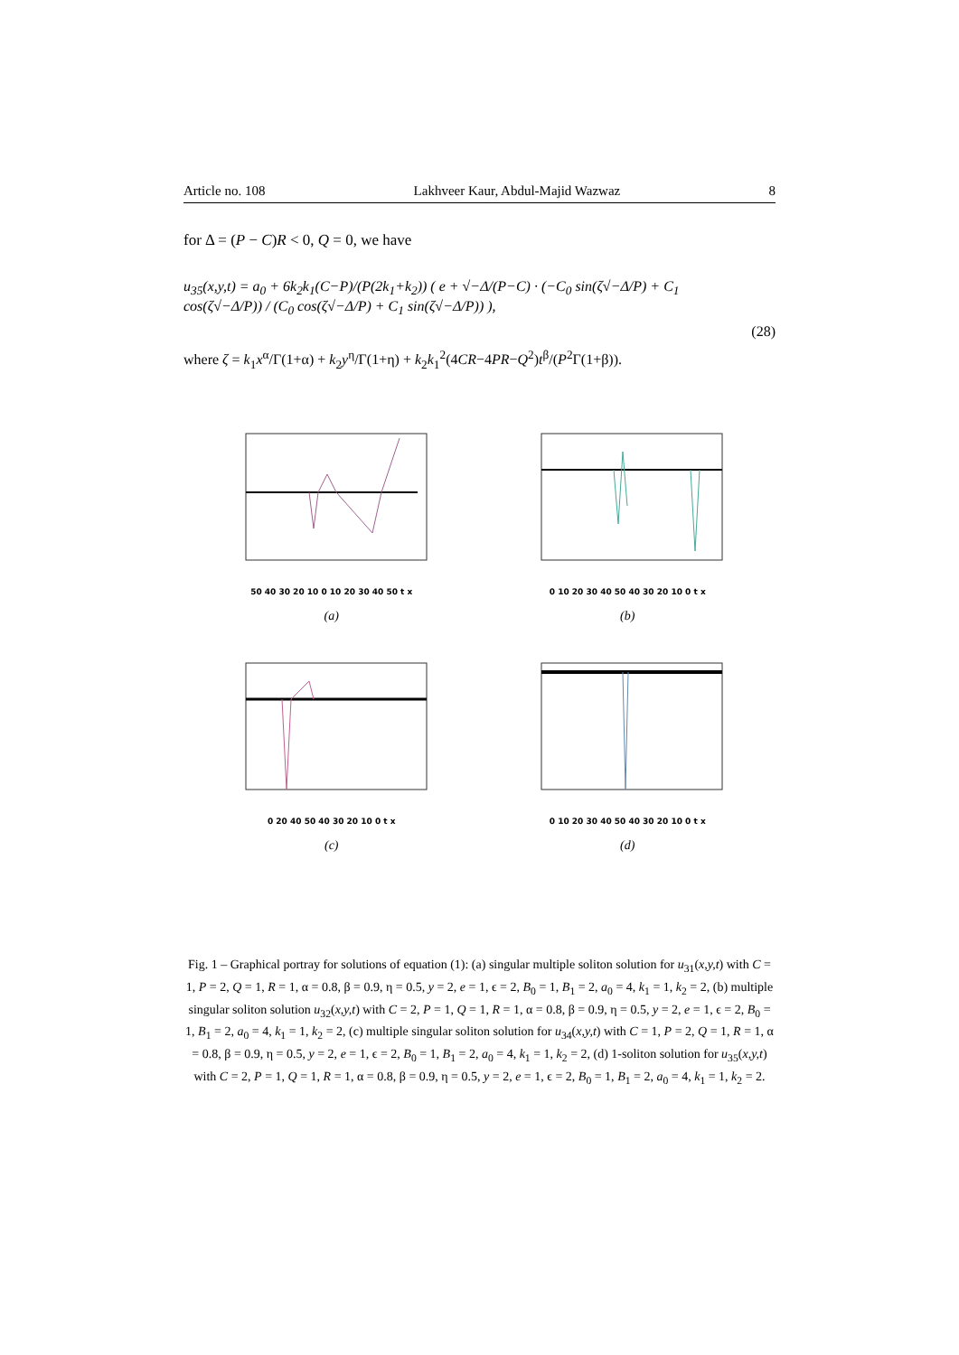Article no. 108 Lakhveer Kaur, Abdul-Majid Wazwaz 8
for Δ = (P − C)R < 0, Q = 0, we have
u<sub>35</sub>(x,y,t) = a<sub>0</sub> + 6k<sub>2</sub>k<sub>1</sub>(C−P)/(P(2k<sub>1</sub>+k<sub>2</sub>)) ( e + √−Δ/(P−C) · (−C<sub>0</sub> sin(ζ√−Δ/P) + C<sub>1</sub> cos(ζ√−Δ/P)) / (C<sub>0</sub> cos(ζ√−Δ/P) + C<sub>1</sub> sin(ζ√−Δ/P)) ), (28)
where ζ = k<sub>1</sub>x<sup>α</sup>/Γ(1+α) + k<sub>2</sub>y<sup>η</sup>/Γ(1+η) + k<sub>2</sub>k<sub>1</sub><sup>2</sup>(4CR−4PR−Q<sup>2</sup>)t<sup>β</sup>/(P<sup>2</sup>Γ(1+β)).
50 40 30 20 10 0 10 20 30 40 50 t x
(a)
0 10 20 30 40 50 40 30 20 10 0 t x
(b)
0 20 40 50 40 30 20 10 0 t x
(c)
0 10 20 30 40 50 40 30 20 10 0 t x
(d)
Fig. 1 – Graphical portray for solutions of equation (1): (a) singular multiple soliton solution for u<sub>31</sub>(x,y,t) with C = 1, P = 2, Q = 1, R = 1, α = 0.8, β = 0.9, η = 0.5, y = 2, e = 1, ϵ = 2, B<sub>0</sub> = 1, B<sub>1</sub> = 2, a<sub>0</sub> = 4, k<sub>1</sub> = 1, k<sub>2</sub> = 2, (b) multiple singular soliton solution u<sub>32</sub>(x,y,t) with C = 2, P = 1, Q = 1, R = 1, α = 0.8, β = 0.9, η = 0.5, y = 2, e = 1, ϵ = 2, B<sub>0</sub> = 1, B<sub>1</sub> = 2, a<sub>0</sub> = 4, k<sub>1</sub> = 1, k<sub>2</sub> = 2, (c) multiple singular soliton solution for u<sub>34</sub>(x,y,t) with C = 1, P = 2, Q = 1, R = 1, α = 0.8, β = 0.9, η = 0.5, y = 2, e = 1, ϵ = 2, B<sub>0</sub> = 1, B<sub>1</sub> = 2, a<sub>0</sub> = 4, k<sub>1</sub> = 1, k<sub>2</sub> = 2, (d) 1-soliton solution for u<sub>35</sub>(x,y,t) with C = 2, P = 1, Q = 1, R = 1, α = 0.8, β = 0.9, η = 0.5, y = 2, e = 1, ϵ = 2, B<sub>0</sub> = 1, B<sub>1</sub> = 2, a<sub>0</sub> = 4, k<sub>1</sub> = 1, k<sub>2</sub> = 2.